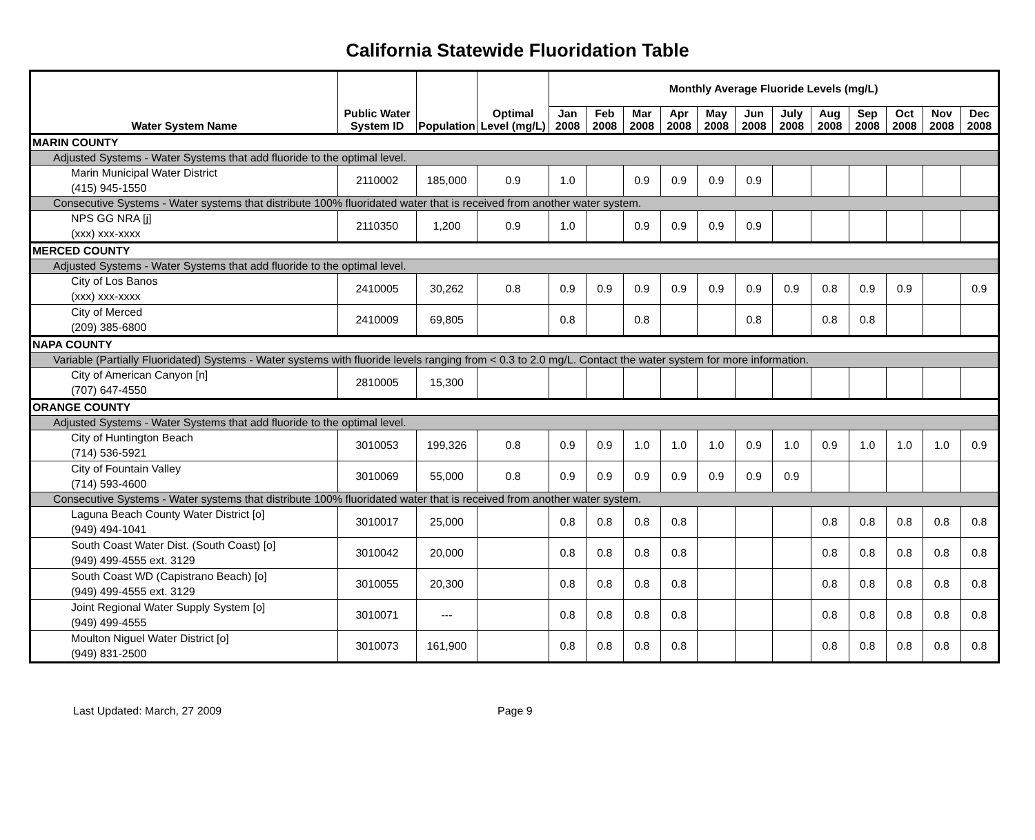California Statewide Fluoridation Table
| Water System Name | Public Water System ID | Population | Optimal Level (mg/L) | Monthly Average Fluoride Levels (mg/L) | | | | | | | | | | | |
| --- | --- | --- | --- | --- | --- | --- | --- | --- | --- | --- | --- | --- | --- | --- | --- |
| | | | | Jan 2008 | Feb 2008 | Mar 2008 | Apr 2008 | May 2008 | Jun 2008 | July 2008 | Aug 2008 | Sep 2008 | Oct 2008 | Nov 2008 | Dec 2008 |
| MARIN COUNTY | | | | | | | | | | | | | | | |
| Adjusted Systems - Water Systems that add fluoride to the optimal level. | | | | | | | | | | | | | | | |
| Marin Municipal Water District (415) 945-1550 | 2110002 | 185,000 | 0.9 | 1.0 | | 0.9 | 0.9 | 0.9 | 0.9 | | | | | | |
| Consecutive Systems - Water systems that distribute 100% fluoridated water that is received from another water system. | | | | | | | | | | | | | | | |
| NPS GG NRA [j] (xxx) xxx-xxxx | 2110350 | 1,200 | 0.9 | 1.0 | | 0.9 | 0.9 | 0.9 | 0.9 | | | | | | |
| MERCED COUNTY | | | | | | | | | | | | | | | |
| Adjusted Systems - Water Systems that add fluoride to the optimal level. | | | | | | | | | | | | | | | |
| City of Los Banos (xxx) xxx-xxxx | 2410005 | 30,262 | 0.8 | 0.9 | 0.9 | 0.9 | 0.9 | 0.9 | 0.9 | 0.9 | 0.8 | 0.9 | 0.9 | | 0.9 |
| City of Merced (209) 385-6800 | 2410009 | 69,805 | | 0.8 | | 0.8 | | | 0.8 | | 0.8 | 0.8 | | | |
| NAPA COUNTY | | | | | | | | | | | | | | | |
| Variable (Partially Fluoridated) Systems - Water systems with fluoride levels ranging from < 0.3 to 2.0 mg/L. Contact the water system for more information. | | | | | | | | | | | | | | | |
| City of American Canyon [n] (707) 647-4550 | 2810005 | 15,300 | | | | | | | | | | | | | |
| ORANGE COUNTY | | | | | | | | | | | | | | | |
| Adjusted Systems - Water Systems that add fluoride to the optimal level. | | | | | | | | | | | | | | | |
| City of Huntington Beach (714) 536-5921 | 3010053 | 199,326 | 0.8 | 0.9 | 0.9 | 1.0 | 1.0 | 1.0 | 0.9 | 1.0 | 0.9 | 1.0 | 1.0 | 1.0 | 0.9 |
| City of Fountain Valley (714) 593-4600 | 3010069 | 55,000 | 0.8 | 0.9 | 0.9 | 0.9 | 0.9 | 0.9 | 0.9 | 0.9 | | | | | |
| Consecutive Systems - Water systems that distribute 100% fluoridated water that is received from another water system. | | | | | | | | | | | | | | | |
| Laguna Beach County Water District [o] (949) 494-1041 | 3010017 | 25,000 | | 0.8 | 0.8 | 0.8 | 0.8 | | | | 0.8 | 0.8 | 0.8 | 0.8 | 0.8 |
| South Coast Water Dist. (South Coast) [o] (949) 499-4555 ext. 3129 | 3010042 | 20,000 | | 0.8 | 0.8 | 0.8 | 0.8 | | | | 0.8 | 0.8 | 0.8 | 0.8 | 0.8 |
| South Coast WD (Capistrano Beach) [o] (949) 499-4555 ext. 3129 | 3010055 | 20,300 | | 0.8 | 0.8 | 0.8 | 0.8 | | | | 0.8 | 0.8 | 0.8 | 0.8 | 0.8 |
| Joint Regional Water Supply System [o] (949) 499-4555 | 3010071 | --- | | 0.8 | 0.8 | 0.8 | 0.8 | | | | 0.8 | 0.8 | 0.8 | 0.8 | 0.8 |
| Moulton Niguel Water District [o] (949) 831-2500 | 3010073 | 161,900 | | 0.8 | 0.8 | 0.8 | 0.8 | | | | 0.8 | 0.8 | 0.8 | 0.8 | 0.8 |
Last Updated: March, 27 2009 Page 9